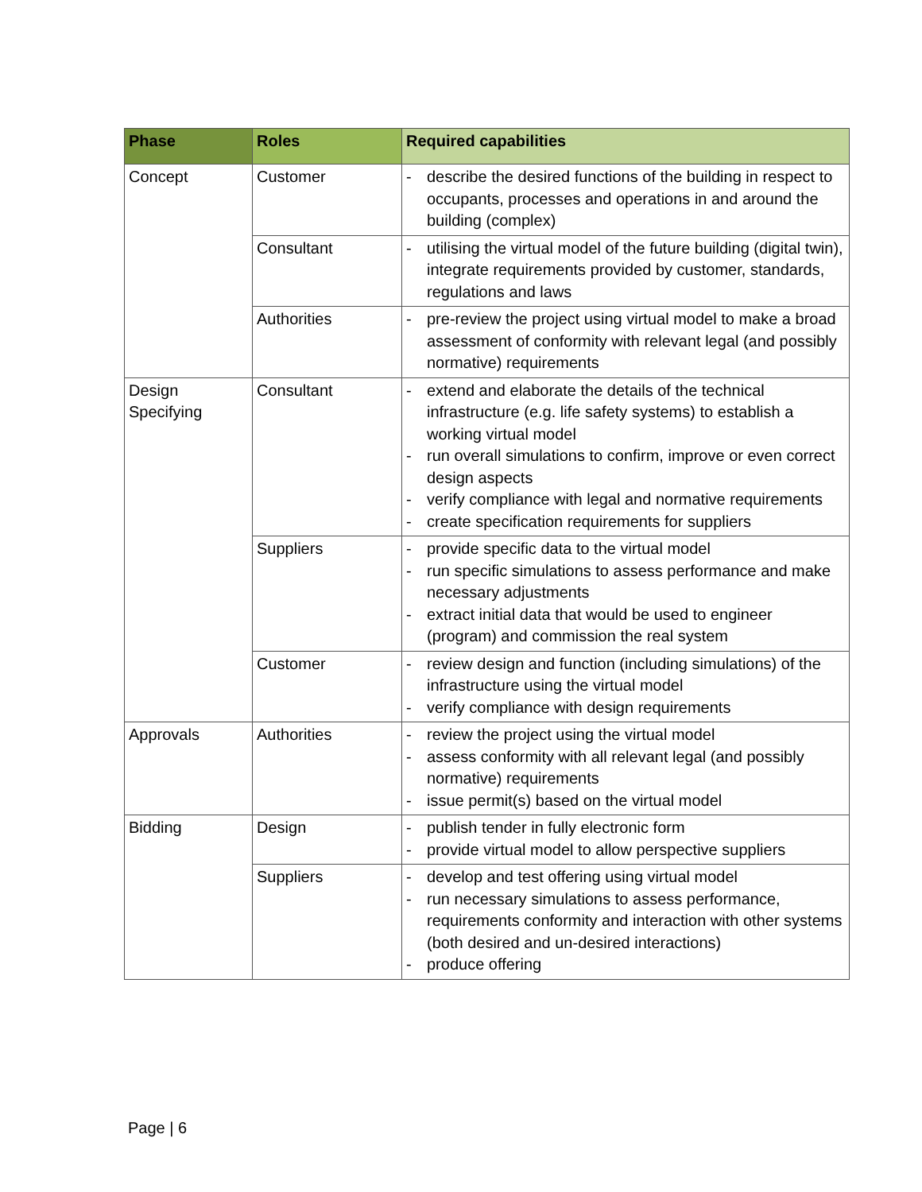| Phase | Roles | Required capabilities |
| --- | --- | --- |
| Concept | Customer | - describe the desired functions of the building in respect to occupants, processes and operations in and around the building (complex) |
| | Consultant | - utilising the virtual model of the future building (digital twin), integrate requirements provided by customer, standards, regulations and laws |
| | Authorities | - pre-review the project using virtual model to make a broad assessment of conformity with relevant legal (and possibly normative) requirements |
| Design Specifying | Consultant | - extend and elaborate the details of the technical infrastructure (e.g. life safety systems) to establish a working virtual model - run overall simulations to confirm, improve or even correct design aspects - verify compliance with legal and normative requirements - create specification requirements for suppliers |
| | Suppliers | - provide specific data to the virtual model - run specific simulations to assess performance and make necessary adjustments - extract initial data that would be used to engineer (program) and commission the real system |
| | Customer | - review design and function (including simulations) of the infrastructure using the virtual model - verify compliance with design requirements |
| Approvals | Authorities | - review the project using the virtual model - assess conformity with all relevant legal (and possibly normative) requirements - issue permit(s) based on the virtual model |
| Bidding | Design | - publish tender in fully electronic form - provide virtual model to allow perspective suppliers |
| | Suppliers | - develop and test offering using virtual model - run necessary simulations to assess performance, requirements conformity and interaction with other systems (both desired and un-desired interactions) - produce offering |
Page | 6